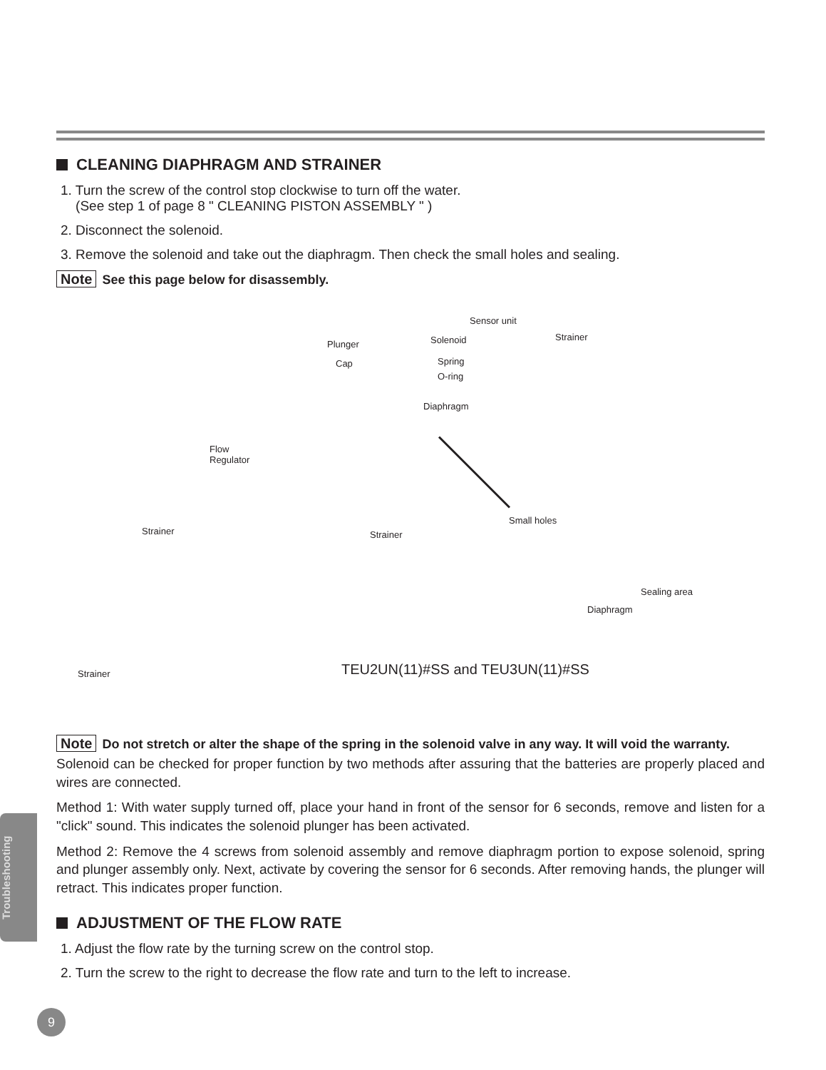CLEANING DIAPHRAGM AND STRAINER
1. Turn the screw of the control stop clockwise to turn off the water.
(See step 1 of page 8 " CLEANING PISTON ASSEMBLY " )
2. Disconnect the solenoid.
3. Remove the solenoid and take out the diaphragm. Then check the small holes and sealing.
Note See this page below for disassembly.
Sensor unit
Solenoid
Plunger
Spring
Cap
O-ring
Diaphragm
Strainer
Flow
Regulator
Strainer Strainer
Small holes
Sealing area
Diaphragm
Strainer
TEU2UN(11)#SS and TEU3UN(11)#SS
Note Do not stretch or alter the shape of the spring in the solenoid valve in any way. It will void the warranty.
Solenoid can be checked for proper function by two methods after assuring that the batteries are properly placed and wires are connected.
Method 1: With water supply turned off, place your hand in front of the sensor for 6 seconds, remove and listen for a "click" sound. This indicates the solenoid plunger has been activated.
Method 2: Remove the 4 screws from solenoid assembly and remove diaphragm portion to expose solenoid, spring and plunger assembly only. Next, activate by covering the sensor for 6 seconds. After removing hands, the plunger will retract. This indicates proper function.
ADJUSTMENT OF THE FLOW RATE
1. Adjust the flow rate by the turning screw on the control stop.
2. Turn the screw to the right to decrease the flow rate and turn to the left to increase.
Troubleshooting
9